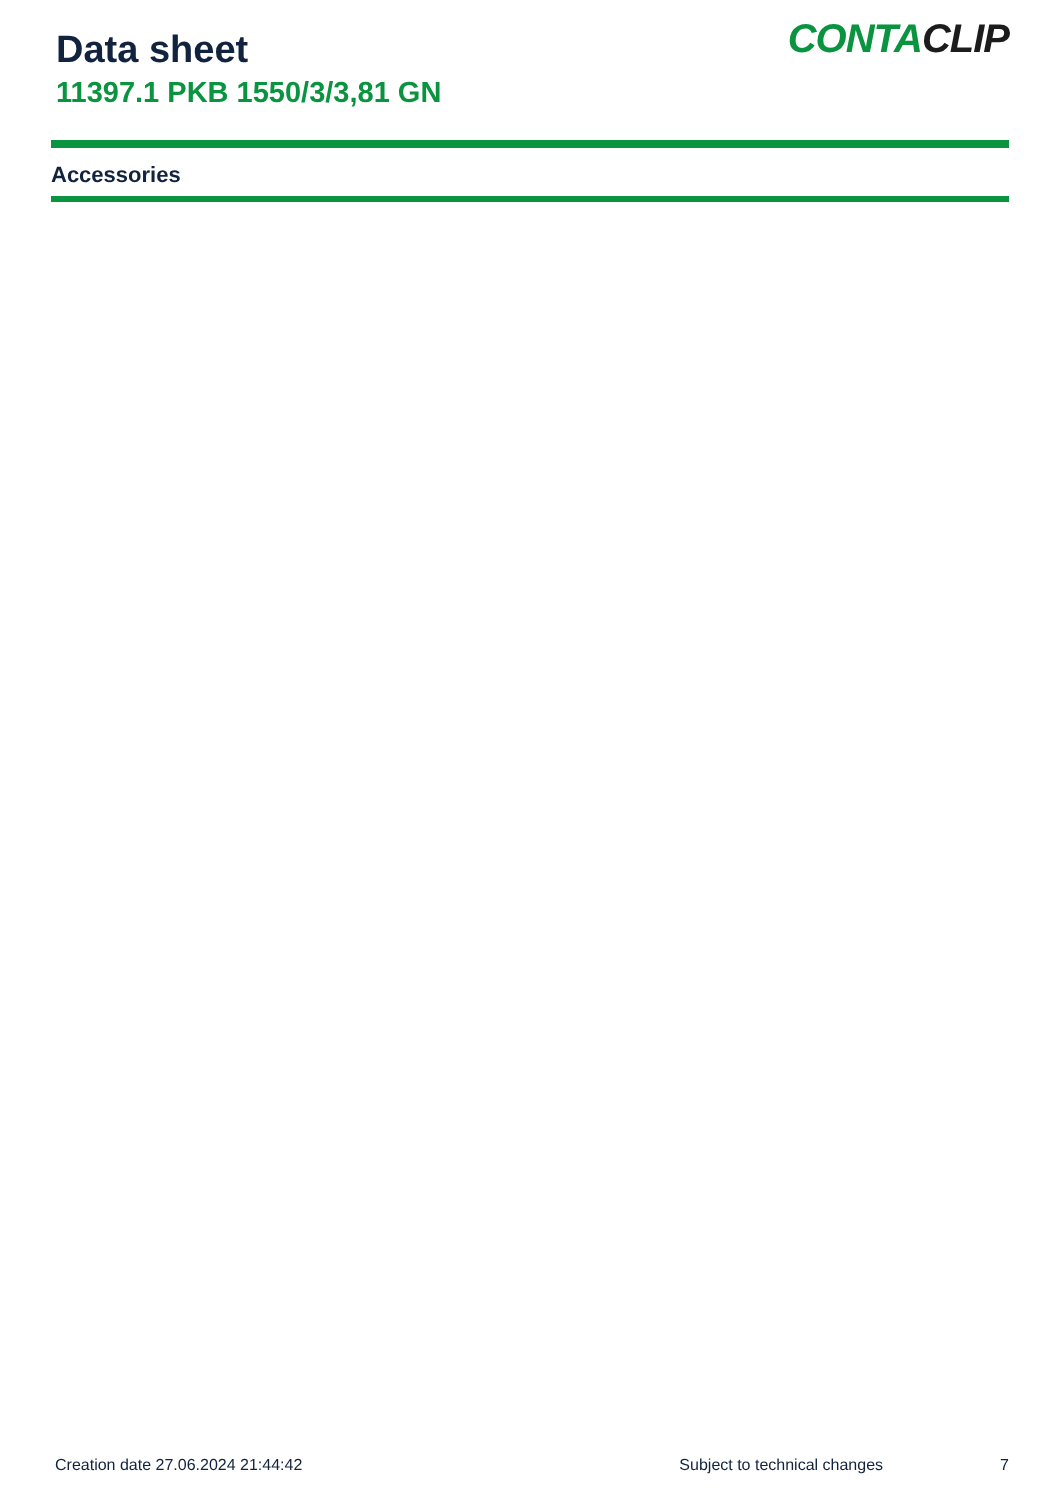Data sheet
11397.1 PKB 1550/3/3,81 GN
CONTACLIP
Accessories
Creation date 27.06.2024 21:44:42 Subject to technical changes 7